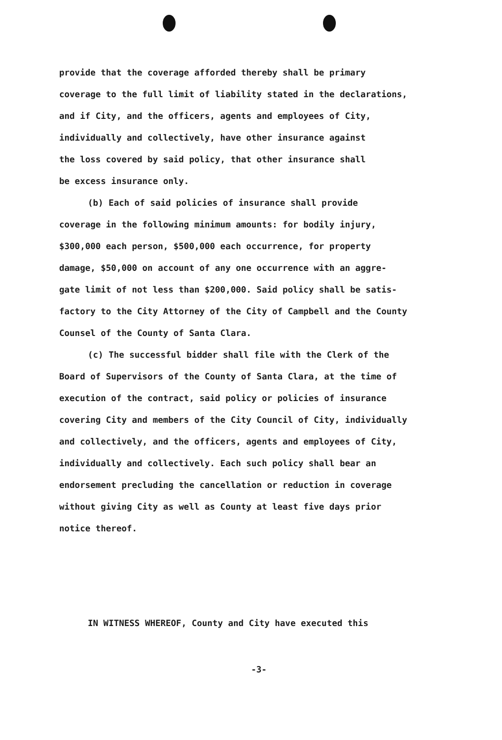provide that the coverage afforded thereby shall be primary
coverage to the full limit of liability stated in the declarations,
and if City, and the officers, agents and employees of City,
individually and collectively, have other insurance against
the loss covered by said policy, that other insurance shall
be excess insurance only.
(b) Each of said policies of insurance shall provide
coverage in the following minimum amounts: for bodily injury,
$300,000 each person, $500,000 each occurrence, for property
damage, $50,000 on account of any one occurrence with an aggre-
gate limit of not less than $200,000. Said policy shall be satis-
factory to the City Attorney of the City of Campbell and the County
Counsel of the County of Santa Clara.
(c) The successful bidder shall file with the Clerk of the
Board of Supervisors of the County of Santa Clara, at the time of
execution of the contract, said policy or policies of insurance
covering City and members of the City Council of City, individually
and collectively, and the officers, agents and employees of City,
individually and collectively. Each such policy shall bear an
endorsement precluding the cancellation or reduction in coverage
without giving City as well as County at least five days prior
notice thereof.
IN WITNESS WHEREOF, County and City have executed this
-3-